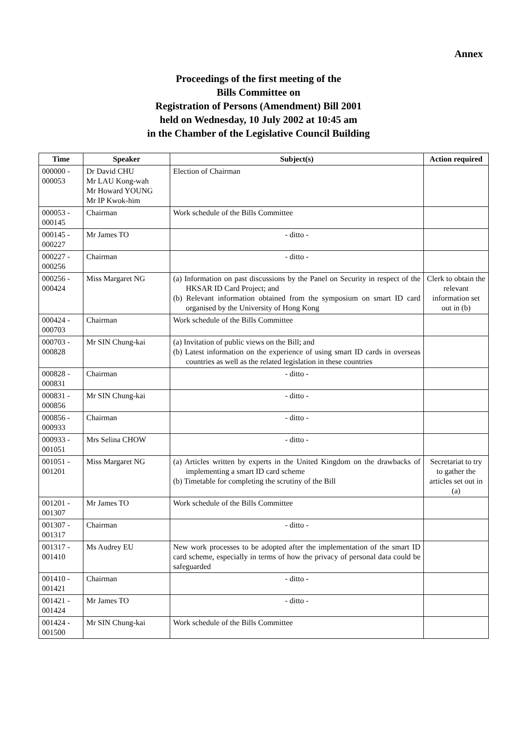Annex
Proceedings of the first meeting of the
Bills Committee on
Registration of Persons (Amendment) Bill 2001
held on Wednesday, 10 July 2002 at 10:45 am
in the Chamber of the Legislative Council Building
| Time | Speaker | Subject(s) | Action required |
| --- | --- | --- | --- |
| 000000 - 000053 | Dr David CHU Mr LAU Kong-wah Mr Howard YOUNG Mr IP Kwok-him | Election of Chairman | |
| 000053 - 000145 | Chairman | Work schedule of the Bills Committee | |
| 000145 - 000227 | Mr James TO | - ditto - | |
| 000227 - 000256 | Chairman | - ditto - | |
| 000256 - 000424 | Miss Margaret NG | (a) Information on past discussions by the Panel on Security in respect of the HKSAR ID Card Project; and (b) Relevant information obtained from the symposium on smart ID card organised by the University of Hong Kong | Clerk to obtain the relevant information set out in (b) |
| 000424 - 000703 | Chairman | Work schedule of the Bills Committee | |
| 000703 - 000828 | Mr SIN Chung-kai | (a) Invitation of public views on the Bill; and (b) Latest information on the experience of using smart ID cards in overseas countries as well as the related legislation in these countries | |
| 000828 - 000831 | Chairman | - ditto - | |
| 000831 - 000856 | Mr SIN Chung-kai | - ditto - | |
| 000856 - 000933 | Chairman | - ditto - | |
| 000933 - 001051 | Mrs Selina CHOW | - ditto - | |
| 001051 - 001201 | Miss Margaret NG | (a) Articles written by experts in the United Kingdom on the drawbacks of implementing a smart ID card scheme (b) Timetable for completing the scrutiny of the Bill | Secretariat to try to gather the articles set out in (a) |
| 001201 - 001307 | Mr James TO | Work schedule of the Bills Committee | |
| 001307 - 001317 | Chairman | - ditto - | |
| 001317 - 001410 | Ms Audrey EU | New work processes to be adopted after the implementation of the smart ID card scheme, especially in terms of how the privacy of personal data could be safeguarded | |
| 001410 - 001421 | Chairman | - ditto - | |
| 001421 - 001424 | Mr James TO | - ditto - | |
| 001424 - 001500 | Mr SIN Chung-kai | Work schedule of the Bills Committee | |